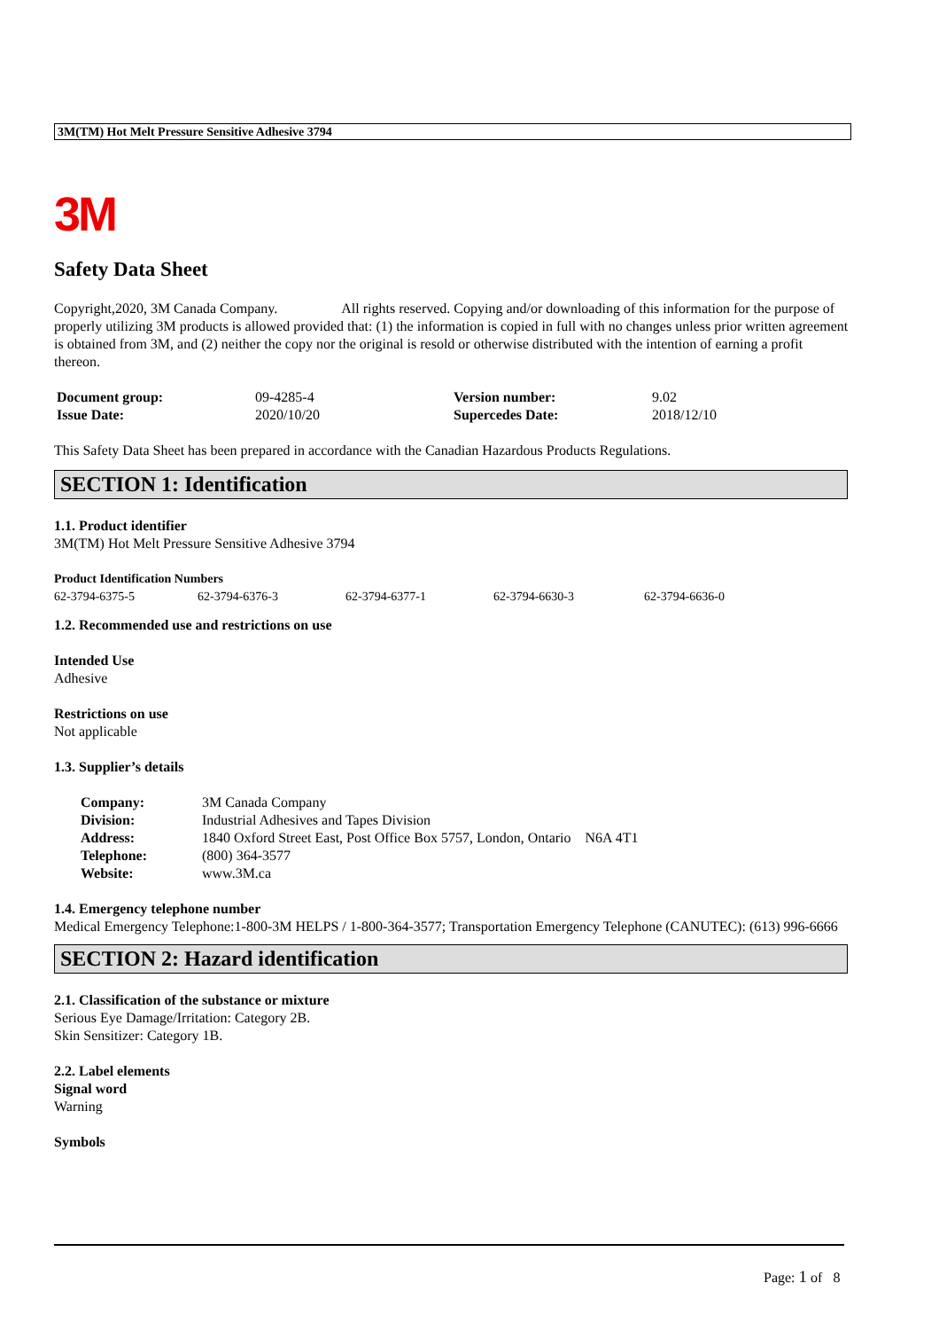3M(TM) Hot Melt Pressure Sensitive Adhesive 3794
3M
Safety Data Sheet
Copyright,2020, 3M Canada Company. All rights reserved. Copying and/or downloading of this information for the purpose of properly utilizing 3M products is allowed provided that: (1) the information is copied in full with no changes unless prior written agreement is obtained from 3M, and (2) neither the copy nor the original is resold or otherwise distributed with the intention of earning a profit thereon.
| Document group: | 09-4285-4 | Version number: | 9.02 |
| Issue Date: | 2020/10/20 | Supercedes Date: | 2018/12/10 |
This Safety Data Sheet has been prepared in accordance with the Canadian Hazardous Products Regulations.
SECTION 1: Identification
1.1. Product identifier
3M(TM) Hot Melt Pressure Sensitive Adhesive 3794
| Product Identification Numbers | | | | |
| 62-3794-6375-5 | 62-3794-6376-3 | 62-3794-6377-1 | 62-3794-6630-3 | 62-3794-6636-0 |
1.2. Recommended use and restrictions on use
Intended Use
Adhesive
Restrictions on use
Not applicable
1.3. Supplier’s details
| Company: | 3M Canada Company |
| Division: | Industrial Adhesives and Tapes Division |
| Address: | 1840 Oxford Street East, Post Office Box 5757, London, Ontario N6A 4T1 |
| Telephone: | (800) 364-3577 |
| Website: | www.3M.ca |
1.4. Emergency telephone number
Medical Emergency Telephone:1-800-3M HELPS / 1-800-364-3577; Transportation Emergency Telephone (CANUTEC): (613) 996-6666
SECTION 2: Hazard identification
2.1. Classification of the substance or mixture
Serious Eye Damage/Irritation: Category 2B.
Skin Sensitizer: Category 1B.
2.2. Label elements
Signal word
Warning
Symbols
Page: 1 of 8